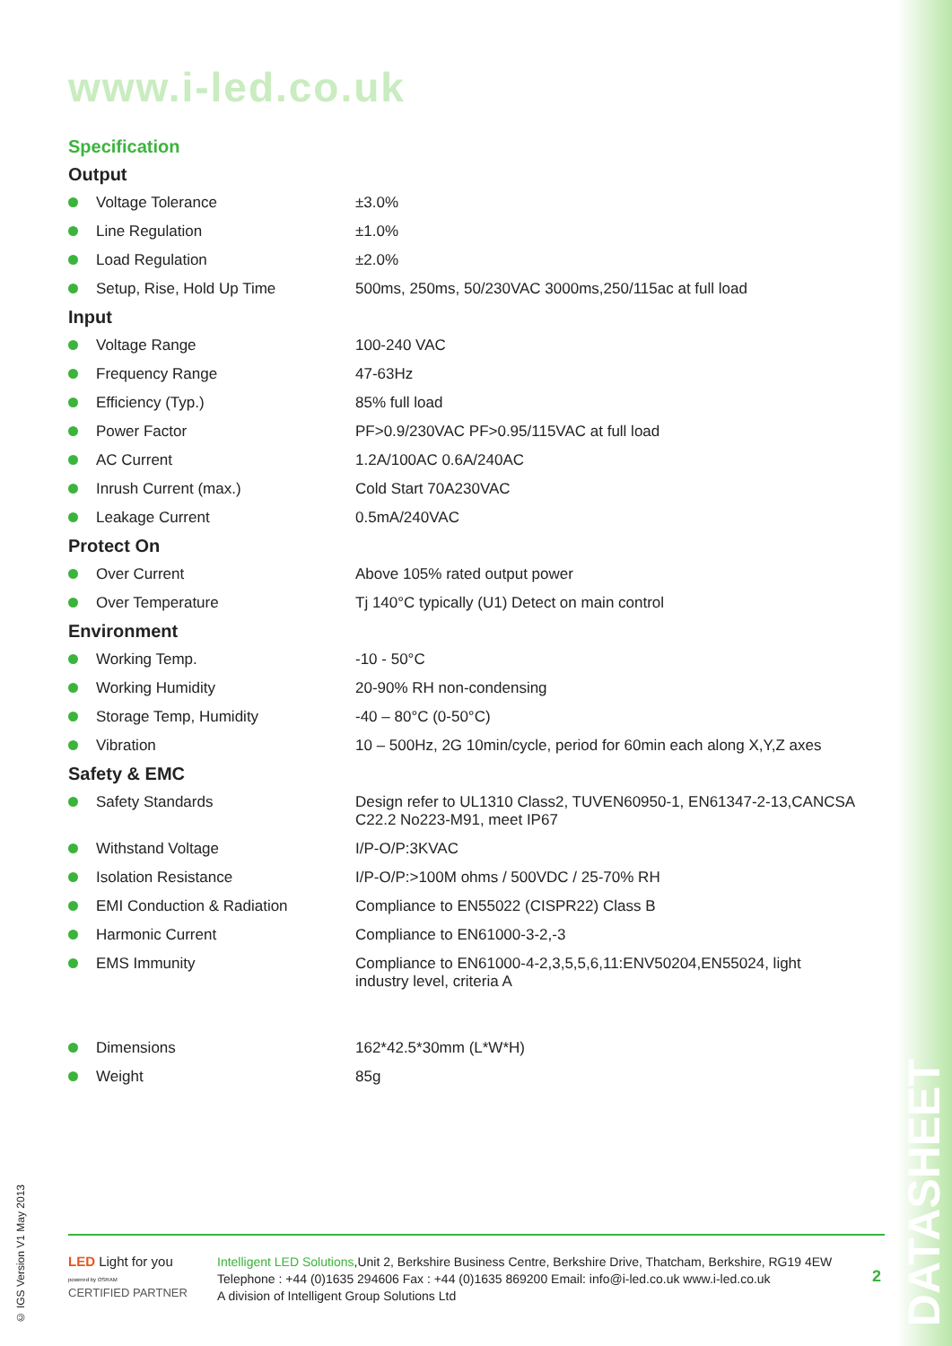www.i-led.co.uk
Specification
Output
| Voltage Tolerance | ±3.0% |
| Line Regulation | ±1.0% |
| Load Regulation | ±2.0% |
| Setup, Rise, Hold Up Time | 500ms, 250ms, 50/230VAC 3000ms,250/115ac at full load |
Input
| Voltage Range | 100-240 VAC |
| Frequency Range | 47-63Hz |
| Efficiency (Typ.) | 85% full load |
| Power Factor | PF>0.9/230VAC PF>0.95/115VAC at full load |
| AC Current | 1.2A/100AC 0.6A/240AC |
| Inrush Current (max.) | Cold Start 70A230VAC |
| Leakage Current | 0.5mA/240VAC |
Protect On
| Over Current | Above 105% rated output power |
| Over Temperature | Tj 140°C typically (U1) Detect on main control |
Environment
| Working Temp. | -10 - 50°C |
| Working Humidity | 20-90% RH non-condensing |
| Storage Temp, Humidity | -40 – 80°C (0-50°C) |
| Vibration | 10 – 500Hz, 2G 10min/cycle, period for 60min each along X,Y,Z axes |
Safety & EMC
| Safety Standards | Design refer to UL1310 Class2, TUVEN60950-1, EN61347-2-13,CANCSA C22.2 No223-M91, meet IP67 |
| Withstand Voltage | I/P-O/P:3KVAC |
| Isolation Resistance | I/P-O/P:>100M ohms / 500VDC / 25-70% RH |
| EMI Conduction & Radiation | Compliance to EN55022 (CISPR22) Class B |
| Harmonic Current | Compliance to EN61000-3-2,-3 |
| EMS Immunity | Compliance to EN61000-4-2,3,5,5,6,11:ENV50204,EN55024, light industry level, criteria A |
| Dimensions | 162*42.5*30mm (L*W*H) |
| Weight | 85g |
© IGS Version V1 May 2013
LED Light for you
powered by OSRAM
CERTIFIED PARTNER
Intelligent LED Solutions,Unit 2, Berkshire Business Centre, Berkshire Drive, Thatcham, Berkshire, RG19 4EW
Telephone : +44 (0)1635 294606 Fax : +44 (0)1635 869200 Email: info@i-led.co.uk www.i-led.co.uk
A division of Intelligent Group Solutions Ltd
2
DATASHEET